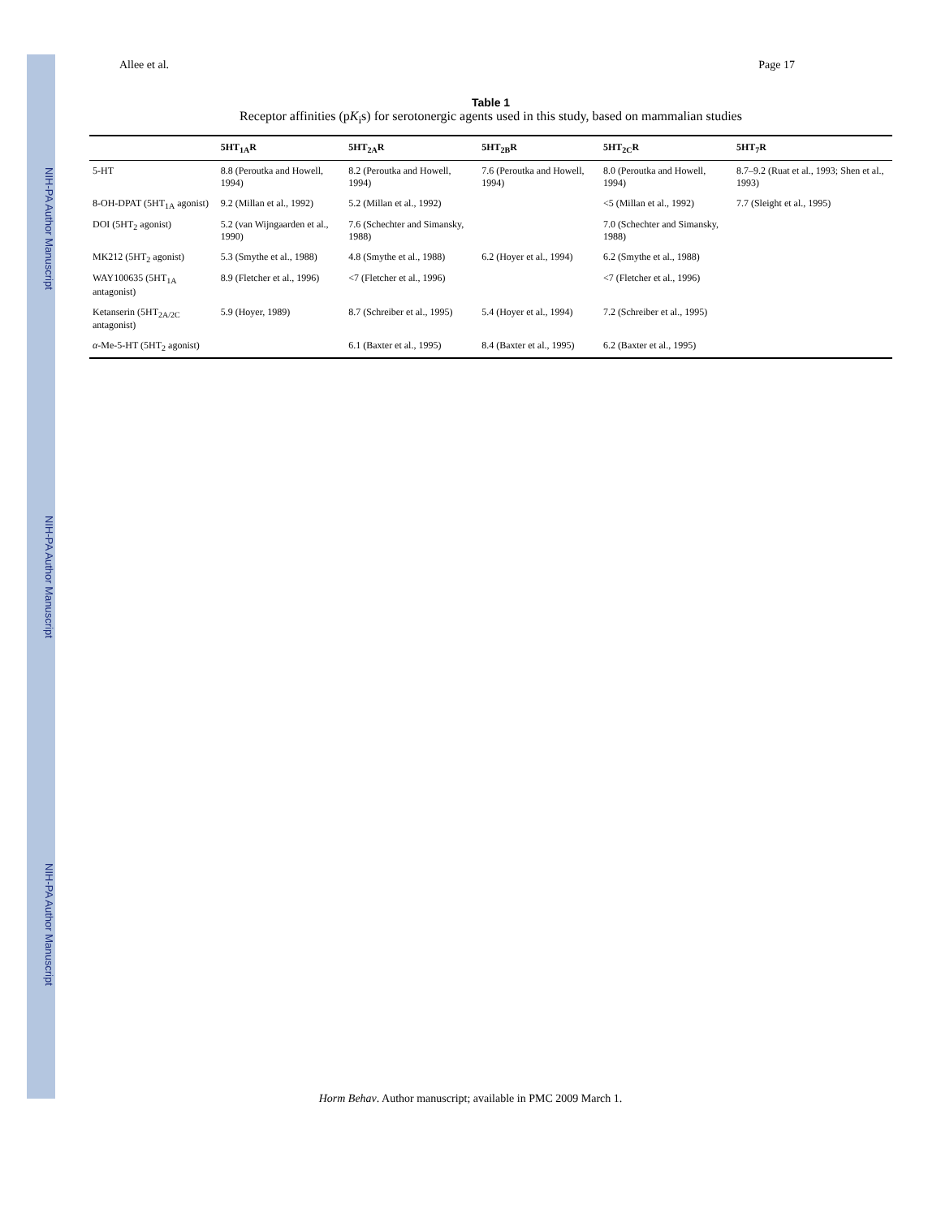NIH-PA Author Manuscript NIH-PA Author Manuscript NIH-PA Author Manuscript
Allee et al. Page 17
Table 1
Receptor affinities (pK<sub>i</sub>s) for serotonergic agents used in this study, based on mammalian studies
| | 5HT<sub>1A</sub>R | 5HT<sub>2A</sub>R | 5HT<sub>2B</sub>R | 5HT<sub>2C</sub>R | 5HT<sub>7</sub>R |
| --- | --- | --- | --- | --- | --- |
| 5-HT | 8.8 (Peroutka and Howell, 1994) | 8.2 (Peroutka and Howell, 1994) | 7.6 (Peroutka and Howell, 1994) | 8.0 (Peroutka and Howell, 1994) | 8.7–9.2 (Ruat et al., 1993; Shen et al., 1993) |
| 8-OH-DPAT (5HT<sub>1A</sub> agonist) | 9.2 (Millan et al., 1992) | 5.2 (Millan et al., 1992) | | <5 (Millan et al., 1992) | 7.7 (Sleight et al., 1995) |
| DOI (5HT<sub>2</sub> agonist) | 5.2 (van Wijngaarden et al., 1990) | 7.6 (Schechter and Simansky, 1988) | | 7.0 (Schechter and Simansky, 1988) | |
| MK212 (5HT<sub>2</sub> agonist) | 5.3 (Smythe et al., 1988) | 4.8 (Smythe et al., 1988) | 6.2 (Hoyer et al., 1994) | 6.2 (Smythe et al., 1988) | |
| WAY100635 (5HT<sub>1A</sub> antagonist) | 8.9 (Fletcher et al., 1996) | <7 (Fletcher et al., 1996) | | <7 (Fletcher et al., 1996) | |
| Ketanserin (5HT<sub>2A/2C</sub> antagonist) | 5.9 (Hoyer, 1989) | 8.7 (Schreiber et al., 1995) | 5.4 (Hoyer et al., 1994) | 7.2 (Schreiber et al., 1995) | |
| α -Me-5-HT (5HT<sub>2</sub> agonist) | | 6.1 (Baxter et al., 1995) | 8.4 (Baxter et al., 1995) | 6.2 (Baxter et al., 1995) | |
Horm Behav. Author manuscript; available in PMC 2009 March 1.